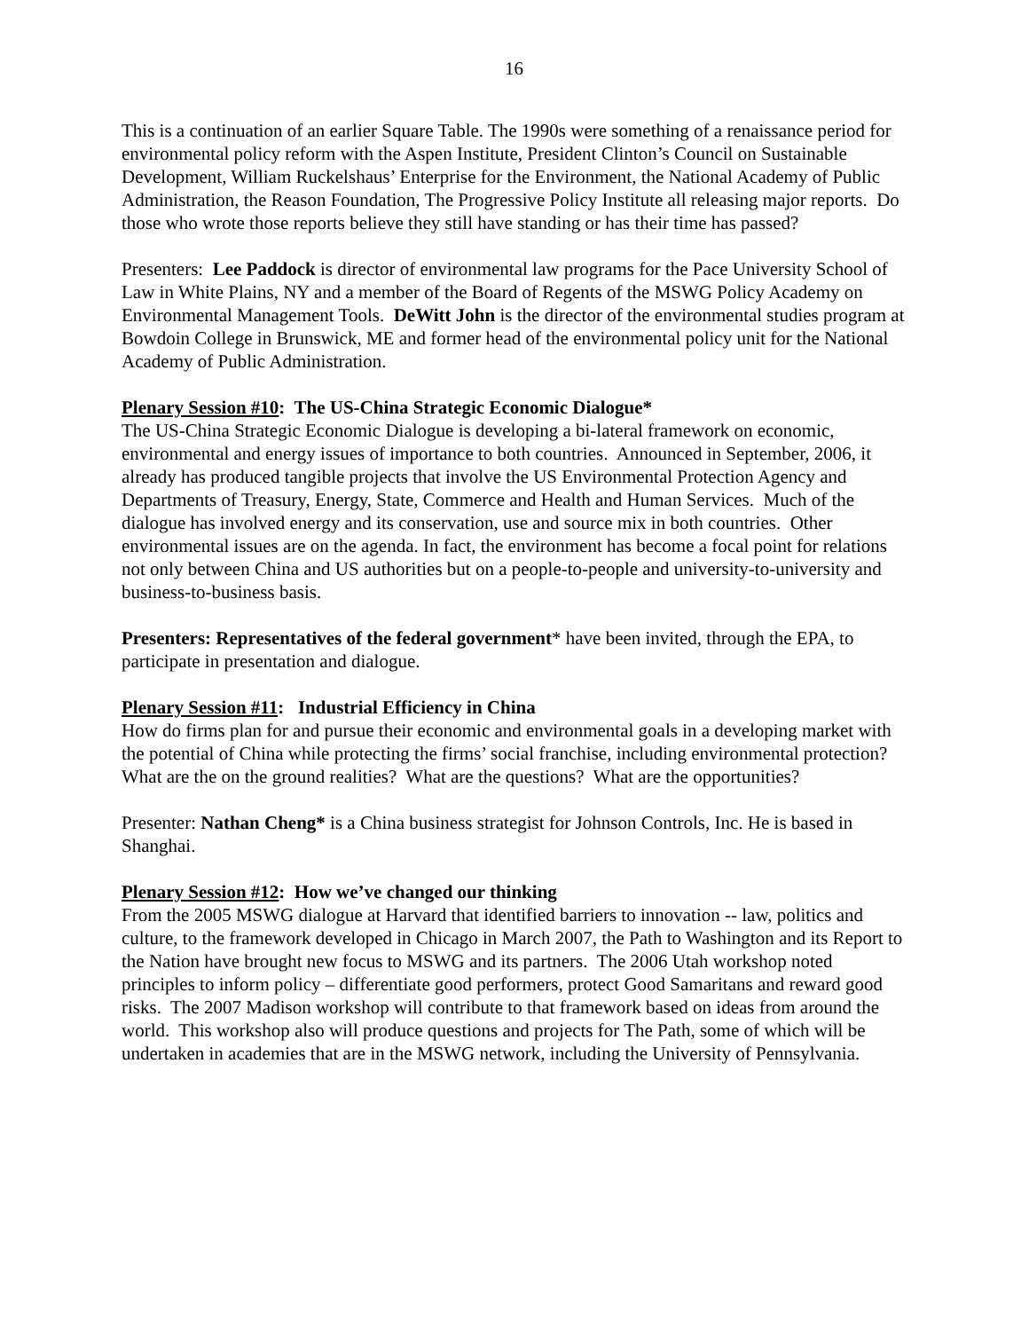16
This is a continuation of an earlier Square Table. The 1990s were something of a renaissance period for environmental policy reform with the Aspen Institute, President Clinton’s Council on Sustainable Development, William Ruckelshaus’ Enterprise for the Environment, the National Academy of Public Administration, the Reason Foundation, The Progressive Policy Institute all releasing major reports. Do those who wrote those reports believe they still have standing or has their time has passed?
Presenters: Lee Paddock is director of environmental law programs for the Pace University School of Law in White Plains, NY and a member of the Board of Regents of the MSWG Policy Academy on Environmental Management Tools. DeWitt John is the director of the environmental studies program at Bowdoin College in Brunswick, ME and former head of the environmental policy unit for the National Academy of Public Administration.
Plenary Session #10: The US-China Strategic Economic Dialogue*
The US-China Strategic Economic Dialogue is developing a bi-lateral framework on economic, environmental and energy issues of importance to both countries. Announced in September, 2006, it already has produced tangible projects that involve the US Environmental Protection Agency and Departments of Treasury, Energy, State, Commerce and Health and Human Services. Much of the dialogue has involved energy and its conservation, use and source mix in both countries. Other environmental issues are on the agenda. In fact, the environment has become a focal point for relations not only between China and US authorities but on a people-to-people and university-to-university and business-to-business basis.
Presenters: Representatives of the federal government* have been invited, through the EPA, to participate in presentation and dialogue.
Plenary Session #11: Industrial Efficiency in China
How do firms plan for and pursue their economic and environmental goals in a developing market with the potential of China while protecting the firms’ social franchise, including environmental protection? What are the on the ground realities? What are the questions? What are the opportunities?
Presenter: Nathan Cheng* is a China business strategist for Johnson Controls, Inc. He is based in Shanghai.
Plenary Session #12: How we’ve changed our thinking
From the 2005 MSWG dialogue at Harvard that identified barriers to innovation -- law, politics and culture, to the framework developed in Chicago in March 2007, the Path to Washington and its Report to the Nation have brought new focus to MSWG and its partners. The 2006 Utah workshop noted principles to inform policy – differentiate good performers, protect Good Samaritans and reward good risks. The 2007 Madison workshop will contribute to that framework based on ideas from around the world. This workshop also will produce questions and projects for The Path, some of which will be undertaken in academies that are in the MSWG network, including the University of Pennsylvania.